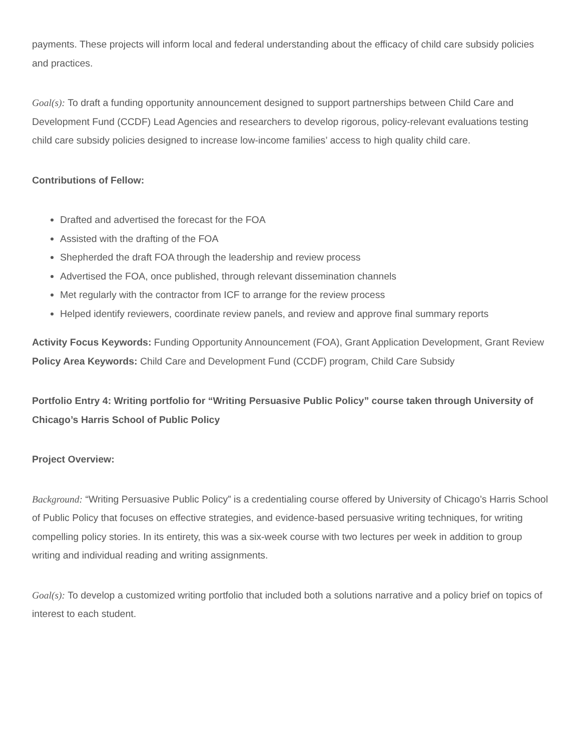payments. These projects will inform local and federal understanding about the efficacy of child care subsidy policies and practices.
Goal(s): To draft a funding opportunity announcement designed to support partnerships between Child Care and Development Fund (CCDF) Lead Agencies and researchers to develop rigorous, policy-relevant evaluations testing child care subsidy policies designed to increase low-income families’ access to high quality child care.
Contributions of Fellow:
Drafted and advertised the forecast for the FOA
Assisted with the drafting of the FOA
Shepherded the draft FOA through the leadership and review process
Advertised the FOA, once published, through relevant dissemination channels
Met regularly with the contractor from ICF to arrange for the review process
Helped identify reviewers, coordinate review panels, and review and approve final summary reports
Activity Focus Keywords: Funding Opportunity Announcement (FOA), Grant Application Development, Grant Review
Policy Area Keywords: Child Care and Development Fund (CCDF) program, Child Care Subsidy
Portfolio Entry 4: Writing portfolio for “Writing Persuasive Public Policy” course taken through University of Chicago’s Harris School of Public Policy
Project Overview:
Background: “Writing Persuasive Public Policy” is a credentialing course offered by University of Chicago’s Harris School of Public Policy that focuses on effective strategies, and evidence-based persuasive writing techniques, for writing compelling policy stories. In its entirety, this was a six-week course with two lectures per week in addition to group writing and individual reading and writing assignments.
Goal(s): To develop a customized writing portfolio that included both a solutions narrative and a policy brief on topics of interest to each student.